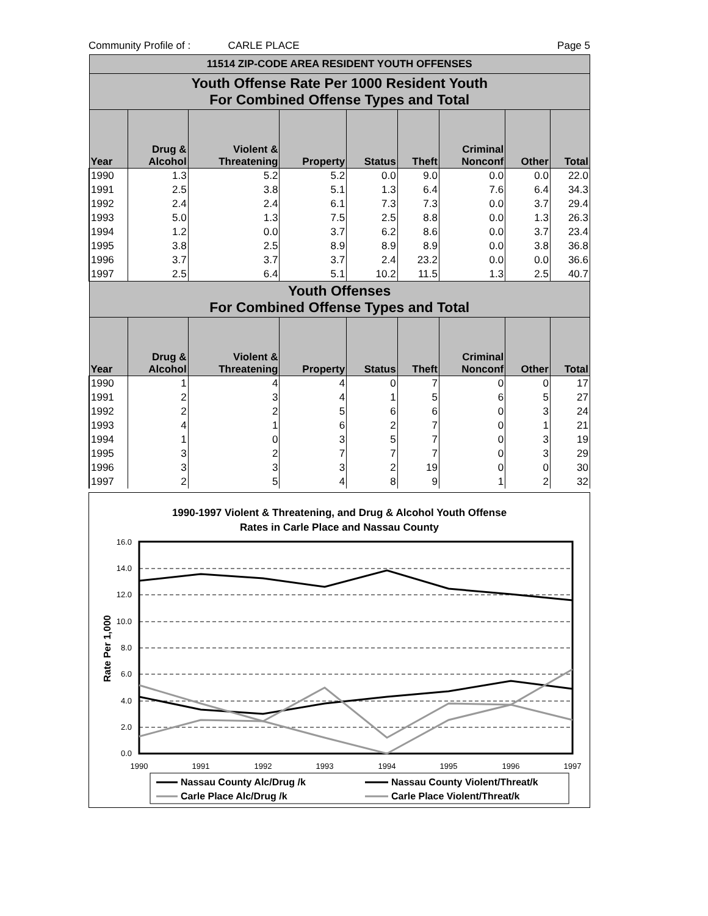Community Profile of : CARLE PLACE Page 5
| 11514 ZIP-CODE AREA RESIDENT YOUTH OFFENSES | | | | | | | | |
| --- | --- | --- | --- | --- | --- | --- | --- | --- |
| Youth Offense Rate Per 1000 Resident Youth For Combined Offense Types and Total | | | | | | | | |
| Year | Drug & Alcohol | Violent & Threatening | Property | Status | Theft | Criminal Nonconf | Other | Total |
| 1990 | 1.3 | 5.2 | 5.2 | 0.0 | 9.0 | 0.0 | 0.0 | 22.0 |
| 1991 | 2.5 | 3.8 | 5.1 | 1.3 | 6.4 | 7.6 | 6.4 | 34.3 |
| 1992 | 2.4 | 2.4 | 6.1 | 7.3 | 7.3 | 0.0 | 3.7 | 29.4 |
| 1993 | 5.0 | 1.3 | 7.5 | 2.5 | 8.8 | 0.0 | 1.3 | 26.3 |
| 1994 | 1.2 | 0.0 | 3.7 | 6.2 | 8.6 | 0.0 | 3.7 | 23.4 |
| 1995 | 3.8 | 2.5 | 8.9 | 8.9 | 8.9 | 0.0 | 3.8 | 36.8 |
| 1996 | 3.7 | 3.7 | 3.7 | 2.4 | 23.2 | 0.0 | 0.0 | 36.6 |
| 1997 | 2.5 | 6.4 | 5.1 | 10.2 | 11.5 | 1.3 | 2.5 | 40.7 |
| Youth Offenses For Combined Offense Types and Total | | | | | | | | |
| Year | Drug & Alcohol | Violent & Threatening | Property | Status | Theft | Criminal Nonconf | Other | Total |
| 1990 | 1 | 4 | 4 | 0 | 7 | 0 | 0 | 17 |
| 1991 | 2 | 3 | 4 | 1 | 5 | 6 | 5 | 27 |
| 1992 | 2 | 2 | 5 | 6 | 6 | 0 | 3 | 24 |
| 1993 | 4 | 1 | 6 | 2 | 7 | 0 | 1 | 21 |
| 1994 | 1 | 0 | 3 | 5 | 7 | 0 | 3 | 19 |
| 1995 | 3 | 2 | 7 | 7 | 7 | 0 | 3 | 29 |
| 1996 | 3 | 3 | 3 | 2 | 19 | 0 | 0 | 30 |
| 1997 | 2 | 5 | 4 | 8 | 9 | 1 | 2 | 32 |
1990-1997 Violent & Threatening, and Drug & Alcohol Youth Offense
Rates in Carle Place and Nassau County
16.0
14.0
12.0
10.0
8.0
6.0
4.0
2.0
0.0
1990
1991
1992
1993
1994
1995
1996
1997
Rate Per 1,000
Nassau County Alc/Drug /k
Nassau County Violent/Threat/k
Carle Place Alc/Drug /k
Carle Place Violent/Threat/k